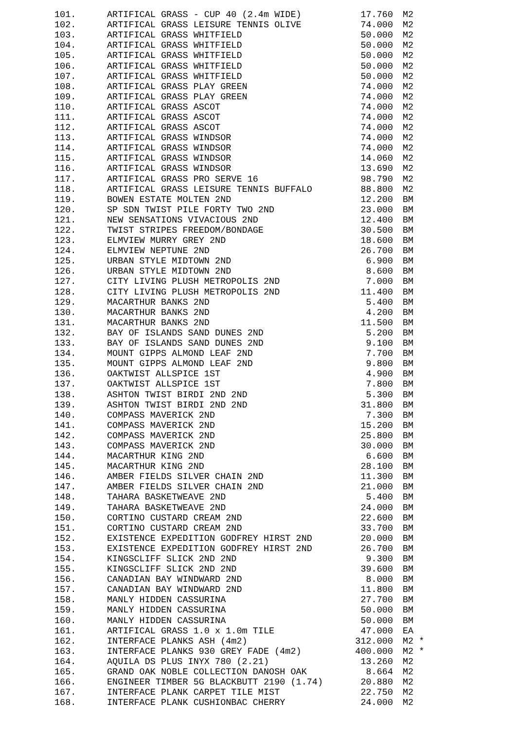| 101. | ARTIFICAL GRASS - CUP 40 (2.4m WIDE) | 17.760 | M2 |
| 102. | ARTIFICAL GRASS LEISURE TENNIS OLIVE | 74.000 | M2 |
| 103. | ARTIFICAL GRASS WHITFIELD | 50.000 | M2 |
| 104. | ARTIFICAL GRASS WHITFIELD | 50.000 | M2 |
| 105. | ARTIFICAL GRASS WHITFIELD | 50.000 | M2 |
| 106. | ARTIFICAL GRASS WHITFIELD | 50.000 | M2 |
| 107. | ARTIFICAL GRASS WHITFIELD | 50.000 | M2 |
| 108. | ARTIFICAL GRASS PLAY GREEN | 74.000 | M2 |
| 109. | ARTIFICAL GRASS PLAY GREEN | 74.000 | M2 |
| 110. | ARTIFICAL GRASS ASCOT | 74.000 | M2 |
| 111. | ARTIFICAL GRASS ASCOT | 74.000 | M2 |
| 112. | ARTIFICAL GRASS ASCOT | 74.000 | M2 |
| 113. | ARTIFICAL GRASS WINDSOR | 74.000 | M2 |
| 114. | ARTIFICAL GRASS WINDSOR | 74.000 | M2 |
| 115. | ARTIFICAL GRASS WINDSOR | 14.060 | M2 |
| 116. | ARTIFICAL GRASS WINDSOR | 13.690 | M2 |
| 117. | ARTIFICAL GRASS PRO SERVE 16 | 98.790 | M2 |
| 118. | ARTIFICAL GRASS LEISURE TENNIS BUFFALO | 88.800 | M2 |
| 119. | BOWEN ESTATE MOLTEN 2ND | 12.200 | BM |
| 120. | SP SDN TWIST PILE FORTY TWO 2ND | 23.000 | BM |
| 121. | NEW SENSATIONS VIVACIOUS 2ND | 12.400 | BM |
| 122. | TWIST STRIPES FREEDOM/BONDAGE | 30.500 | BM |
| 123. | ELMVIEW MURRY GREY 2ND | 18.600 | BM |
| 124. | ELMVIEW NEPTUNE 2ND | 26.700 | BM |
| 125. | URBAN STYLE MIDTOWN 2ND | 6.900 | BM |
| 126. | URBAN STYLE MIDTOWN 2ND | 8.600 | BM |
| 127. | CITY LIVING PLUSH METROPOLIS 2ND | 7.000 | BM |
| 128. | CITY LIVING PLUSH METROPOLIS 2ND | 11.400 | BM |
| 129. | MACARTHUR BANKS 2ND | 5.400 | BM |
| 130. | MACARTHUR BANKS 2ND | 4.200 | BM |
| 131. | MACARTHUR BANKS 2ND | 11.500 | BM |
| 132. | BAY OF ISLANDS SAND DUNES 2ND | 5.200 | BM |
| 133. | BAY OF ISLANDS SAND DUNES 2ND | 9.100 | BM |
| 134. | MOUNT GIPPS ALMOND LEAF 2ND | 7.700 | BM |
| 135. | MOUNT GIPPS ALMOND LEAF 2ND | 9.800 | BM |
| 136. | OAKTWIST ALLSPICE 1ST | 4.900 | BM |
| 137. | OAKTWIST ALLSPICE 1ST | 7.800 | BM |
| 138. | ASHTON TWIST BIRDI 2ND 2ND | 5.300 | BM |
| 139. | ASHTON TWIST BIRDI 2ND 2ND | 31.800 | BM |
| 140. | COMPASS MAVERICK 2ND | 7.300 | BM |
| 141. | COMPASS MAVERICK 2ND | 15.200 | BM |
| 142. | COMPASS MAVERICK 2ND | 25.800 | BM |
| 143. | COMPASS MAVERICK 2ND | 30.000 | BM |
| 144. | MACARTHUR KING 2ND | 6.600 | BM |
| 145. | MACARTHUR KING 2ND | 28.100 | BM |
| 146. | AMBER FIELDS SILVER CHAIN 2ND | 11.300 | BM |
| 147. | AMBER FIELDS SILVER CHAIN 2ND | 21.000 | BM |
| 148. | TAHARA BASKETWEAVE 2ND | 5.400 | BM |
| 149. | TAHARA BASKETWEAVE 2ND | 24.000 | BM |
| 150. | CORTINO CUSTARD CREAM 2ND | 22.600 | BM |
| 151. | CORTINO CUSTARD CREAM 2ND | 33.700 | BM |
| 152. | EXISTENCE EXPEDITION GODFREY HIRST 2ND | 20.000 | BM |
| 153. | EXISTENCE EXPEDITION GODFREY HIRST 2ND | 26.700 | BM |
| 154. | KINGSCLIFF SLICK 2ND 2ND | 9.300 | BM |
| 155. | KINGSCLIFF SLICK 2ND 2ND | 39.600 | BM |
| 156. | CANADIAN BAY WINDWARD 2ND | 8.000 | BM |
| 157. | CANADIAN BAY WINDWARD 2ND | 11.800 | BM |
| 158. | MANLY HIDDEN CASSURINA | 27.700 | BM |
| 159. | MANLY HIDDEN CASSURINA | 50.000 | BM |
| 160. | MANLY HIDDEN CASSURINA | 50.000 | BM |
| 161. | ARTIFICAL GRASS 1.0 x 1.0m TILE | 47.000 | EA |
| 162. | INTERFACE PLANKS ASH (4m2) | 312.000 | M2 * |
| 163. | INTERFACE PLANKS 930 GREY FADE (4m2) | 400.000 | M2 * |
| 164. | AQUILA DS PLUS INYX 780 (2.21) | 13.260 | M2 |
| 165. | GRAND OAK NOBLE COLLECTION DANOSH OAK | 8.664 | M2 |
| 166. | ENGINEER TIMBER 5G BLACKBUTT 2190 (1.74) | 20.880 | M2 |
| 167. | INTERFACE PLANK CARPET TILE MIST | 22.750 | M2 |
| 168. | INTERFACE PLANK CUSHIONBAC CHERRY | 24.000 | M2 |